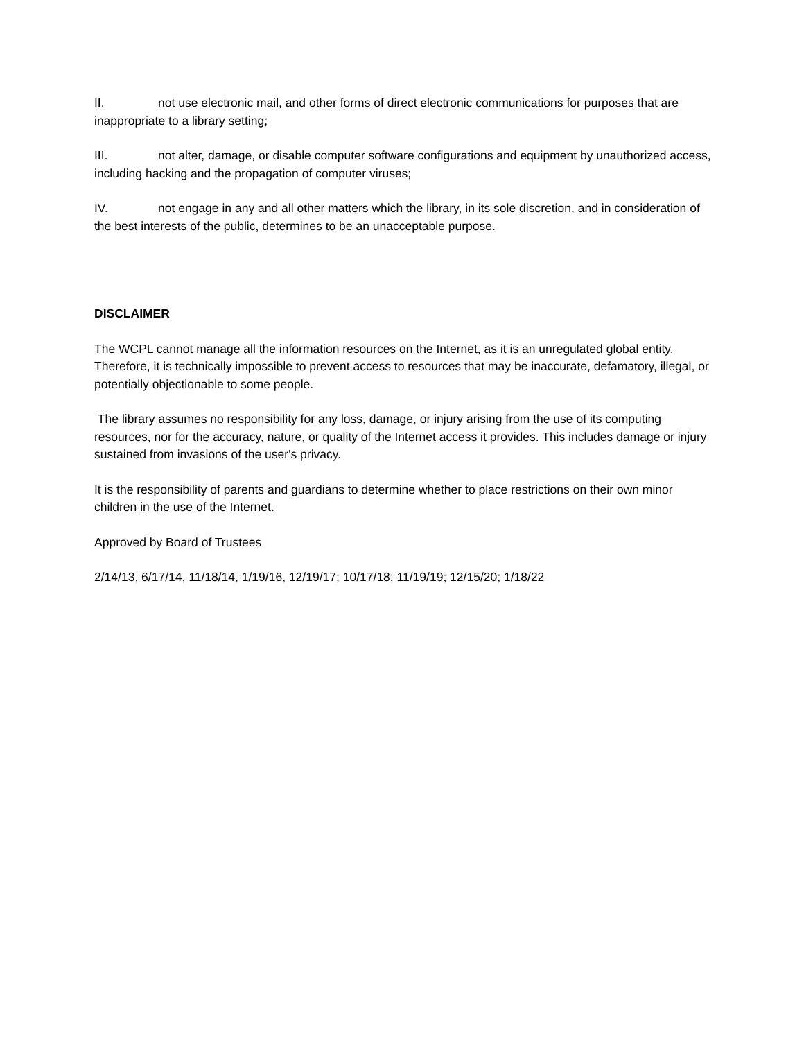II. not use electronic mail, and other forms of direct electronic communications for purposes that are inappropriate to a library setting;
III. not alter, damage, or disable computer software configurations and equipment by unauthorized access, including hacking and the propagation of computer viruses;
IV. not engage in any and all other matters which the library, in its sole discretion, and in consideration of the best interests of the public, determines to be an unacceptable purpose.
DISCLAIMER
The WCPL cannot manage all the information resources on the Internet, as it is an unregulated global entity. Therefore, it is technically impossible to prevent access to resources that may be inaccurate, defamatory, illegal, or potentially objectionable to some people.
The library assumes no responsibility for any loss, damage, or injury arising from the use of its computing resources, nor for the accuracy, nature, or quality of the Internet access it provides. This includes damage or injury sustained from invasions of the user's privacy.
It is the responsibility of parents and guardians to determine whether to place restrictions on their own minor children in the use of the Internet.
Approved by Board of Trustees
2/14/13, 6/17/14, 11/18/14, 1/19/16, 12/19/17; 10/17/18; 11/19/19; 12/15/20; 1/18/22